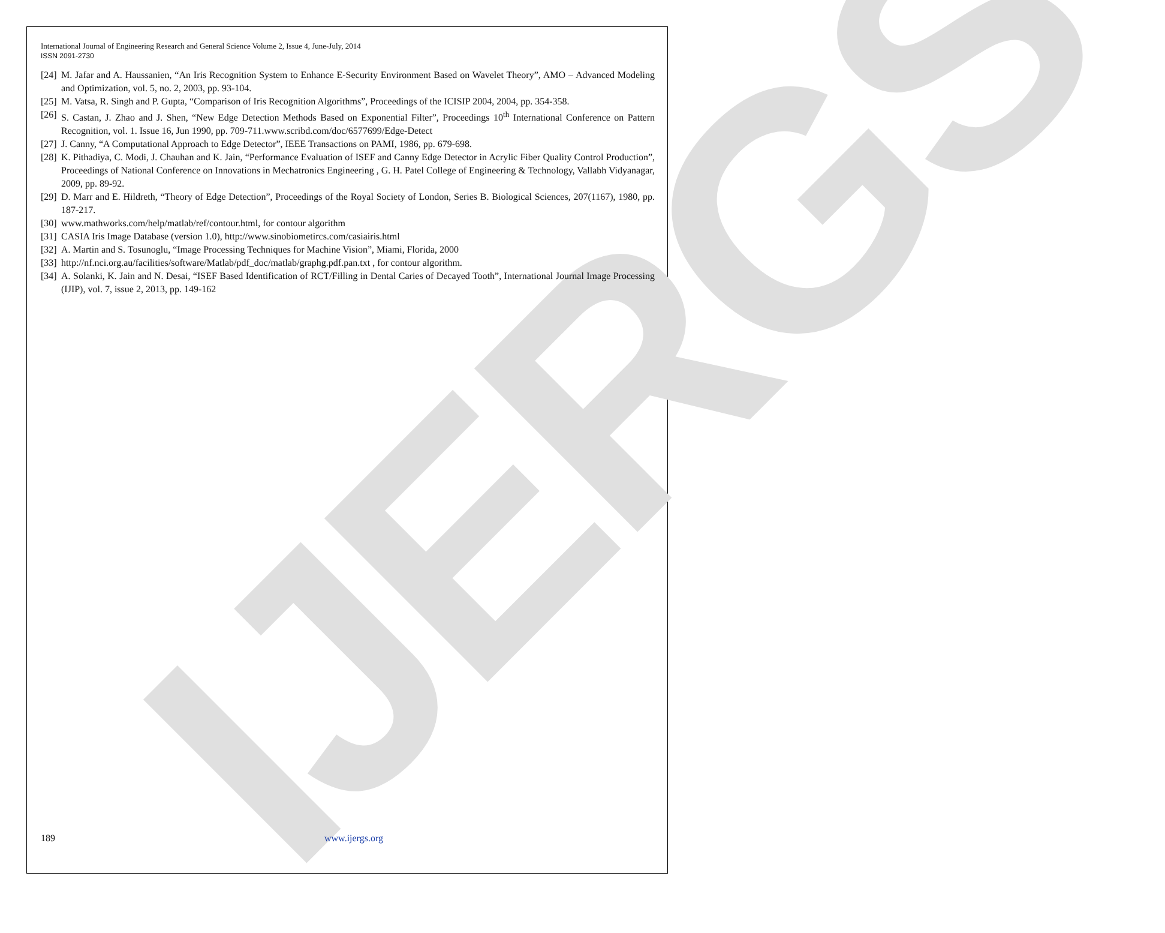IJERGS
International Journal of Engineering Research and General Science Volume 2, Issue 4, June-July, 2014
ISSN 2091-2730
[24] M. Jafar and A. Haussanien, “An Iris Recognition System to Enhance E-Security Environment Based on Wavelet Theory”, AMO – Advanced Modeling and Optimization, vol. 5, no. 2, 2003, pp. 93-104.
[25] M. Vatsa, R. Singh and P. Gupta, “Comparison of Iris Recognition Algorithms”, Proceedings of the ICISIP 2004, 2004, pp. 354-358.
[26] S. Castan, J. Zhao and J. Shen, “New Edge Detection Methods Based on Exponential Filter”, Proceedings 10<sup>th</sup> International Conference on Pattern Recognition, vol. 1. Issue 16, Jun 1990, pp. 709-711.www.scribd.com/doc/6577699/Edge-Detect
[27] J. Canny, “A Computational Approach to Edge Detector”, IEEE Transactions on PAMI, 1986, pp. 679-698.
[28] K. Pithadiya, C. Modi, J. Chauhan and K. Jain, “Performance Evaluation of ISEF and Canny Edge Detector in Acrylic Fiber Quality Control Production”, Proceedings of National Conference on Innovations in Mechatronics Engineering , G. H. Patel College of Engineering & Technology, Vallabh Vidyanagar, 2009, pp. 89-92.
[29] D. Marr and E. Hildreth, “Theory of Edge Detection”, Proceedings of the Royal Society of London, Series B. Biological Sciences, 207(1167), 1980, pp. 187-217.
[30] www.mathworks.com/help/matlab/ref/contour.html, for contour algorithm
[31] CASIA Iris Image Database (version 1.0), http://www.sinobiometircs.com/casiairis.html
[32] A. Martin and S. Tosunoglu, “Image Processing Techniques for Machine Vision”, Miami, Florida, 2000
[33] http://nf.nci.org.au/facilities/software/Matlab/pdf_doc/matlab/graphg.pdf.pan.txt , for contour algorithm.
[34] A. Solanki, K. Jain and N. Desai, “ISEF Based Identification of RCT/Filling in Dental Caries of Decayed Tooth”, International Journal Image Processing (IJIP), vol. 7, issue 2, 2013, pp. 149-162
189 www.ijergs.org